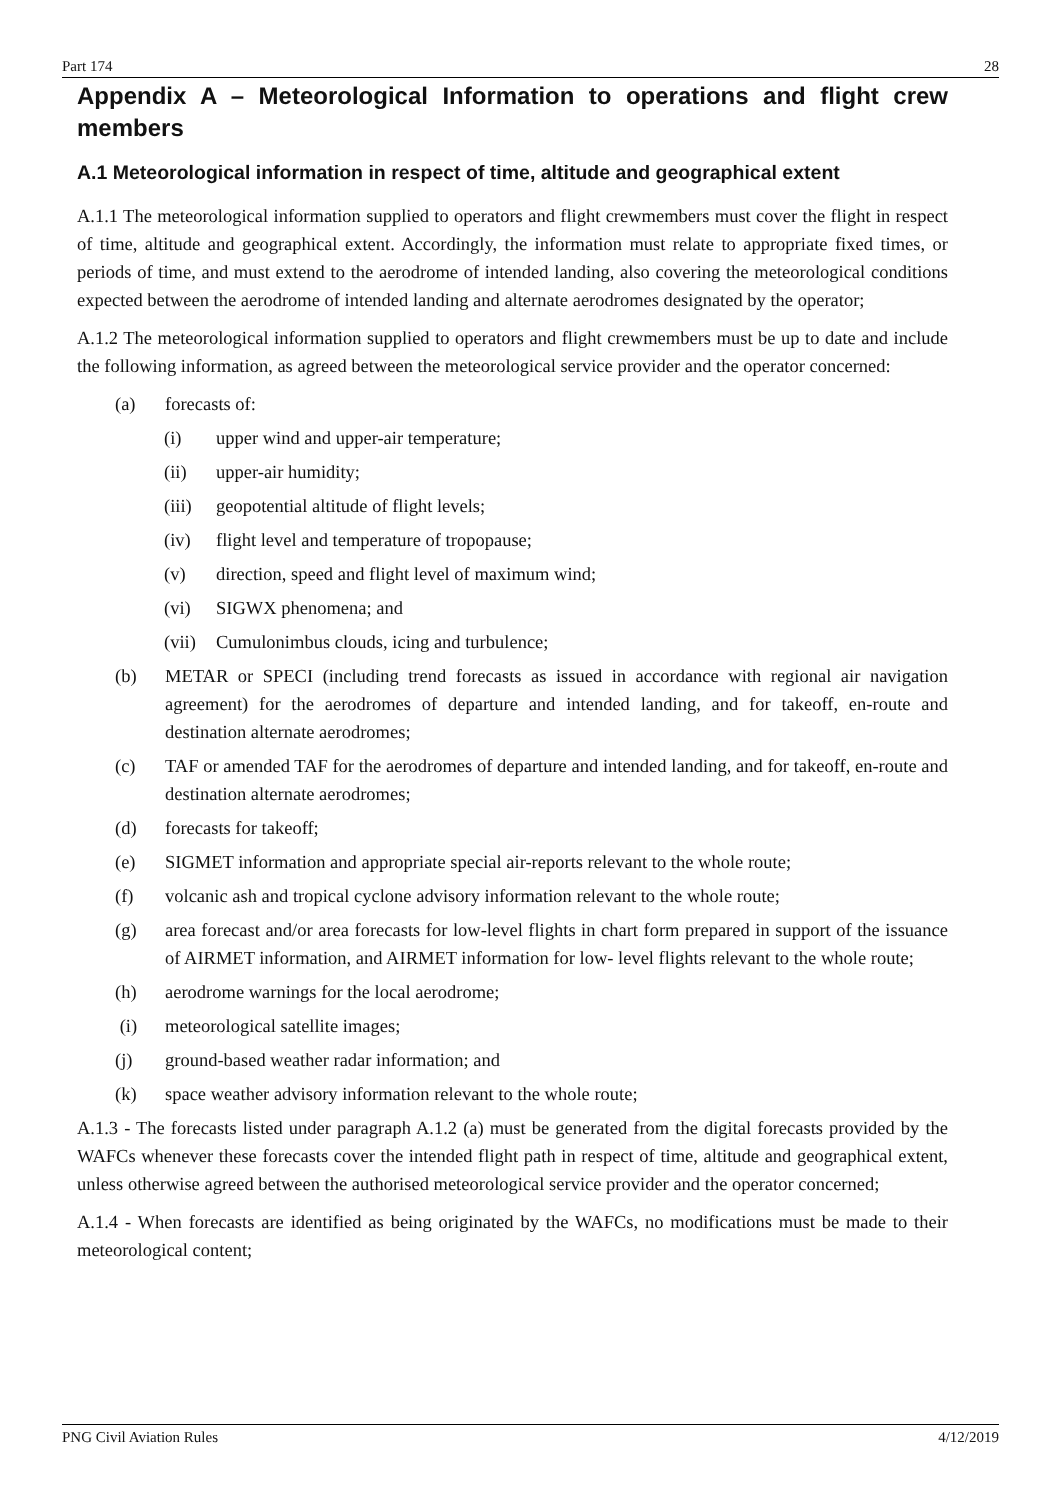Part 174 28
Appendix A – Meteorological Information to operations and flight crew members
A.1 Meteorological information in respect of time, altitude and geographical extent
A.1.1 The meteorological information supplied to operators and flight crewmembers must cover the flight in respect of time, altitude and geographical extent. Accordingly, the information must relate to appropriate fixed times, or periods of time, and must extend to the aerodrome of intended landing, also covering the meteorological conditions expected between the aerodrome of intended landing and alternate aerodromes designated by the operator;
A.1.2 The meteorological information supplied to operators and flight crewmembers must be up to date and include the following information, as agreed between the meteorological service provider and the operator concerned:
(a) forecasts of:
(i) upper wind and upper-air temperature;
(ii) upper-air humidity;
(iii) geopotential altitude of flight levels;
(iv) flight level and temperature of tropopause;
(v) direction, speed and flight level of maximum wind;
(vi) SIGWX phenomena; and
(vii) Cumulonimbus clouds, icing and turbulence;
(b) METAR or SPECI (including trend forecasts as issued in accordance with regional air navigation agreement) for the aerodromes of departure and intended landing, and for takeoff, en-route and destination alternate aerodromes;
(c) TAF or amended TAF for the aerodromes of departure and intended landing, and for takeoff, en-route and destination alternate aerodromes;
(d) forecasts for takeoff;
(e) SIGMET information and appropriate special air-reports relevant to the whole route;
(f) volcanic ash and tropical cyclone advisory information relevant to the whole route;
(g) area forecast and/or area forecasts for low-level flights in chart form prepared in support of the issuance of AIRMET information, and AIRMET information for low- level flights relevant to the whole route;
(h) aerodrome warnings for the local aerodrome;
(i) meteorological satellite images;
(j) ground-based weather radar information; and
(k) space weather advisory information relevant to the whole route;
A.1.3 - The forecasts listed under paragraph A.1.2 (a) must be generated from the digital forecasts provided by the WAFCs whenever these forecasts cover the intended flight path in respect of time, altitude and geographical extent, unless otherwise agreed between the authorised meteorological service provider and the operator concerned;
A.1.4 - When forecasts are identified as being originated by the WAFCs, no modifications must be made to their meteorological content;
PNG Civil Aviation Rules 4/12/2019